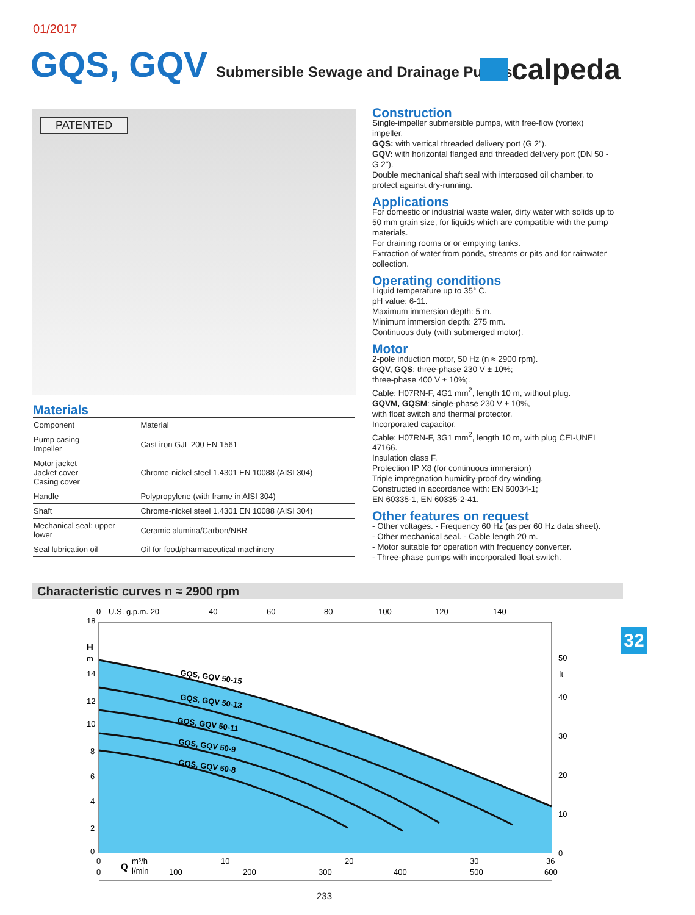01/2017
GQS, GQV
Submersible Sewage and Drainage Pumps
calpeda
PATENTED
Materials
| Component | Material |
| Pump casing Impeller | Cast iron GJL 200 EN 1561 |
| Motor jacket Jacket cover Casing cover | Chrome-nickel steel 1.4301 EN 10088 (AISI 304) |
| Handle | Polypropylene (with frame in AISI 304) |
| Shaft | Chrome-nickel steel 1.4301 EN 10088 (AISI 304) |
| Mechanical seal: upper lower | Ceramic alumina/Carbon/NBR |
| Seal lubrication oil | Oil for food/pharmaceutical machinery |
Construction
Single-impeller submersible pumps, with free-flow (vortex) impeller.
GQS: with vertical threaded delivery port (G 2”).
GQV: with horizontal flanged and threaded delivery port (DN 50 - G 2”).
Double mechanical shaft seal with interposed oil chamber, to protect against dry-running.
Applications
For domestic or industrial waste water, dirty water with solids up to 50 mm grain size, for liquids which are compatible with the pump materials.
For draining rooms or or emptying tanks.
Extraction of water from ponds, streams or pits and for rainwater collection.
Operating conditions
Liquid temperature up to 35° C.
pH value: 6-11.
Maximum immersion depth: 5 m.
Minimum immersion depth: 275 mm.
Continuous duty (with submerged motor).
Motor
2-pole induction motor, 50 Hz (n ≈ 2900 rpm).
GQV, GQS: three-phase 230 V ± 10%;
three-phase 400 V ± 10%;.
Cable: H07RN-F, 4G1 mm<sup>2</sup>, length 10 m, without plug.
GQVM, GQSM: single-phase 230 V ± 10%,
with float switch and thermal protector.
Incorporated capacitor.
Cable: H07RN-F, 3G1 mm<sup>2</sup>, length 10 m, with plug CEI-UNEL 47166.
Insulation class F.
Protection IP X8 (for continuous immersion)
Triple impregnation humidity-proof dry winding.
Constructed in accordance with: EN 60034-1;
EN 60335-1, EN 60335-2-41.
Other features on request
- Other voltages. - Frequency 60 Hz (as per 60 Hz data sheet).
- Other mechanical seal. - Cable length 20 m.
- Motor suitable for operation with frequency converter.
- Three-phase pumps with incorporated float switch.
Characteristic curves n ≈ 2900 rpm
32
0
U.S. g.p.m. 20
40
60
80
100
120
140
GQS, GQV 50-15
GQS, GQV 50-13
GQS, GQV 50-11
GQS, GQV 50-9
GQS, GQV 50-8
18
H
m
14
12
10
8
6
4
2
0
50
ft
40
30
20
10
0
0
Q
m³/h
10
20
30
36
0
l/min
100
200
300
400
500
600
233